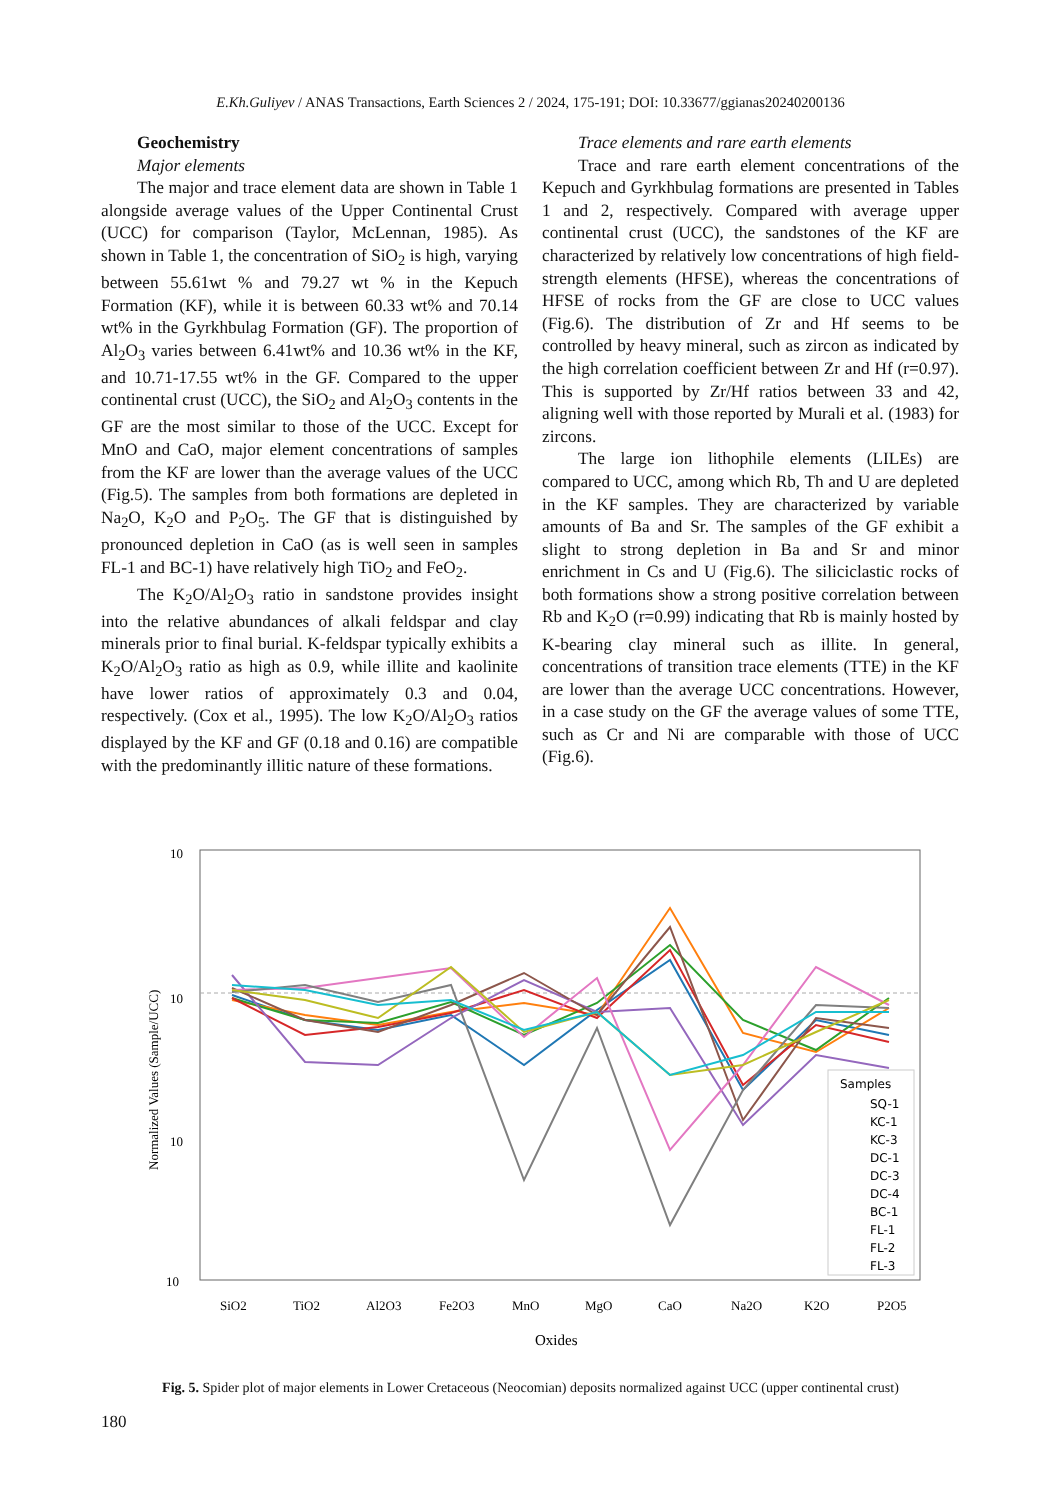E.Kh.Guliyev / ANAS Transactions, Earth Sciences 2 / 2024, 175-191; DOI: 10.33677/ggianas20240200136
Geochemistry
Major elements
The major and trace element data are shown in Table 1 alongside average values of the Upper Continental Crust (UCC) for comparison (Taylor, McLennan, 1985). As shown in Table 1, the concentration of SiO<sub>2</sub> is high, varying between 55.61wt % and 79.27 wt % in the Kepuch Formation (KF), while it is between 60.33 wt% and 70.14 wt% in the Gyrkhbulag Formation (GF). The proportion of Al<sub>2</sub>O<sub>3</sub> varies between 6.41wt% and 10.36 wt% in the KF, and 10.71-17.55 wt% in the GF. Compared to the upper continental crust (UCC), the SiO<sub>2</sub> and Al<sub>2</sub>O<sub>3</sub> contents in the GF are the most similar to those of the UCC. Except for MnO and CaO, major element concentrations of samples from the KF are lower than the average values of the UCC (Fig.5). The samples from both formations are depleted in Na<sub>2</sub>O, K<sub>2</sub>O and P<sub>2</sub>O<sub>5</sub>. The GF that is distinguished by pronounced depletion in CaO (as is well seen in samples FL-1 and BC-1) have relatively high TiO<sub>2</sub> and FeO<sub>2</sub>.
The K<sub>2</sub>O/Al<sub>2</sub>O<sub>3</sub> ratio in sandstone provides insight into the relative abundances of alkali feldspar and clay minerals prior to final burial. K-feldspar typically exhibits a K<sub>2</sub>O/Al<sub>2</sub>O<sub>3</sub> ratio as high as 0.9, while illite and kaolinite have lower ratios of approximately 0.3 and 0.04, respectively. (Cox et al., 1995). The low K<sub>2</sub>O/Al<sub>2</sub>O<sub>3</sub> ratios displayed by the KF and GF (0.18 and 0.16) are compatible with the predominantly illitic nature of these formations.
Trace elements and rare earth elements
Trace and rare earth element concentrations of the Kepuch and Gyrkhbulag formations are presented in Tables 1 and 2, respectively. Compared with average upper continental crust (UCC), the sandstones of the KF are characterized by relatively low concentrations of high field-strength elements (HFSE), whereas the concentrations of HFSE of rocks from the GF are close to UCC values (Fig.6). The distribution of Zr and Hf seems to be controlled by heavy mineral, such as zircon as indicated by the high correlation coefficient between Zr and Hf (r=0.97). This is supported by Zr/Hf ratios between 33 and 42, aligning well with those reported by Murali et al. (1983) for zircons.
The large ion lithophile elements (LILEs) are compared to UCC, among which Rb, Th and U are depleted in the KF samples. They are characterized by variable amounts of Ba and Sr. The samples of the GF exhibit a slight to strong depletion in Ba and Sr and minor enrichment in Cs and U (Fig.6). The siliciclastic rocks of both formations show a strong positive correlation between Rb and K<sub>2</sub>O (r=0.99) indicating that Rb is mainly hosted by K-bearing clay mineral such as illite. In general, concentrations of transition trace elements (TTE) in the KF are lower than the average UCC concentrations. However, in a case study on the GF the average values of some TTE, such as Cr and Ni are comparable with those of UCC (Fig.6).
10
10
10
10
Normalized Values (Sample/UCC)
Samples
SQ-1
KC-1
KC-3
DC-1
DC-3
DC-4
BC-1
FL-1
FL-2
FL-3
SiO2
TiO2
Al2O3
Fe2O3
MnO
MgO
CaO
Na2O
K2O
P2O5
Oxides
Fig. 5. Spider plot of major elements in Lower Cretaceous (Neocomian) deposits normalized against UCC (upper continental crust)
180